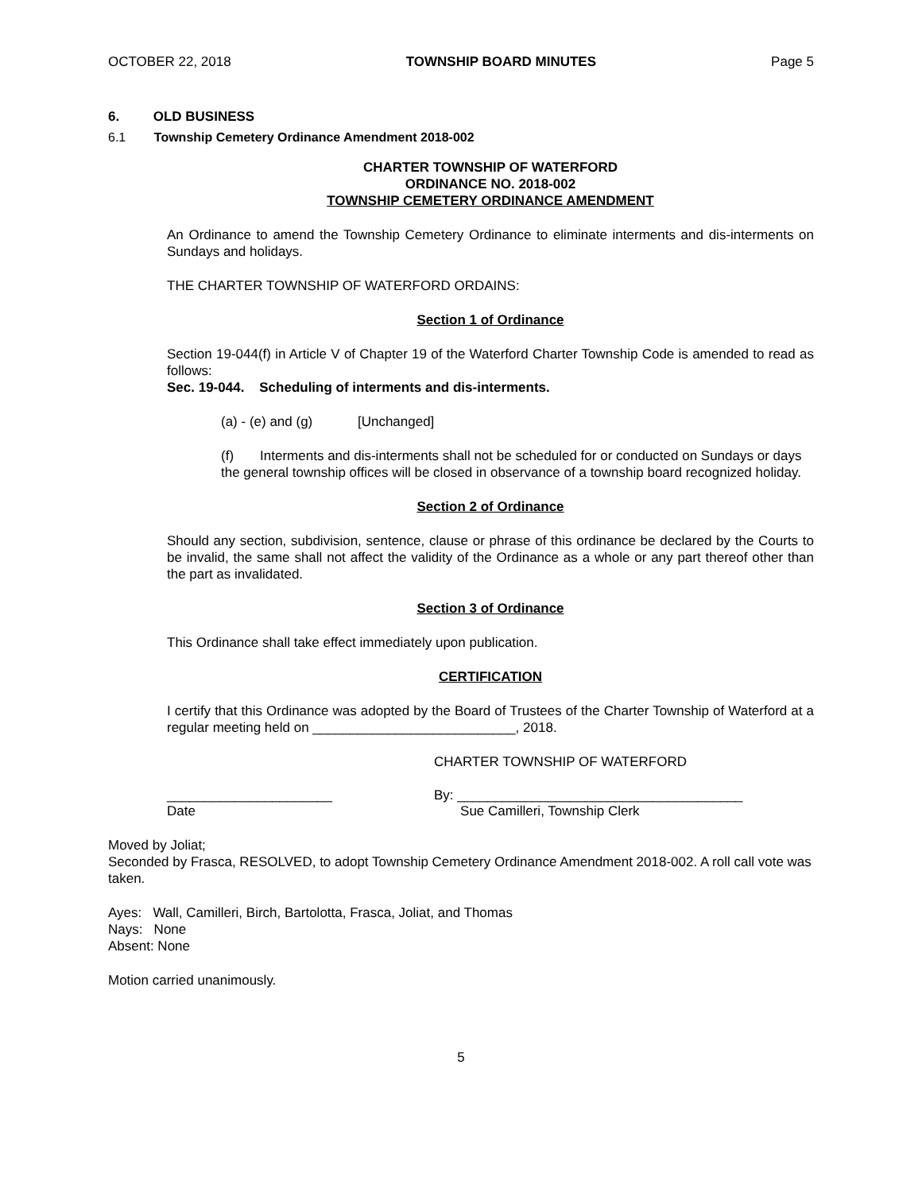OCTOBER 22, 2018 TOWNSHIP BOARD MINUTES Page 5
6. OLD BUSINESS
6.1 Township Cemetery Ordinance Amendment 2018-002
CHARTER TOWNSHIP OF WATERFORD
ORDINANCE NO. 2018-002
TOWNSHIP CEMETERY ORDINANCE AMENDMENT
An Ordinance to amend the Township Cemetery Ordinance to eliminate interments and dis-interments on Sundays and holidays.
THE CHARTER TOWNSHIP OF WATERFORD ORDAINS:
Section 1 of Ordinance
Section 19-044(f) in Article V of Chapter 19 of the Waterford Charter Township Code is amended to read as follows:
Sec. 19-044. Scheduling of interments and dis-interments.
(a) - (e) and (g) [Unchanged]
(f) Interments and dis-interments shall not be scheduled for or conducted on Sundays or days the general township offices will be closed in observance of a township board recognized holiday.
Section 2 of Ordinance
Should any section, subdivision, sentence, clause or phrase of this ordinance be declared by the Courts to be invalid, the same shall not affect the validity of the Ordinance as a whole or any part thereof other than the part as invalidated.
Section 3 of Ordinance
This Ordinance shall take effect immediately upon publication.
CERTIFICATION
I certify that this Ordinance was adopted by the Board of Trustees of the Charter Township of Waterford at a regular meeting held on ___________________________, 2018.
CHARTER TOWNSHIP OF WATERFORD
______________________
Date
By: ______________________________________
Sue Camilleri, Township Clerk
Moved by Joliat;
Seconded by Frasca, RESOLVED, to adopt Township Cemetery Ordinance Amendment 2018-002. A roll call vote was taken.
Ayes: Wall, Camilleri, Birch, Bartolotta, Frasca, Joliat, and Thomas
Nays: None
Absent: None
Motion carried unanimously.
5